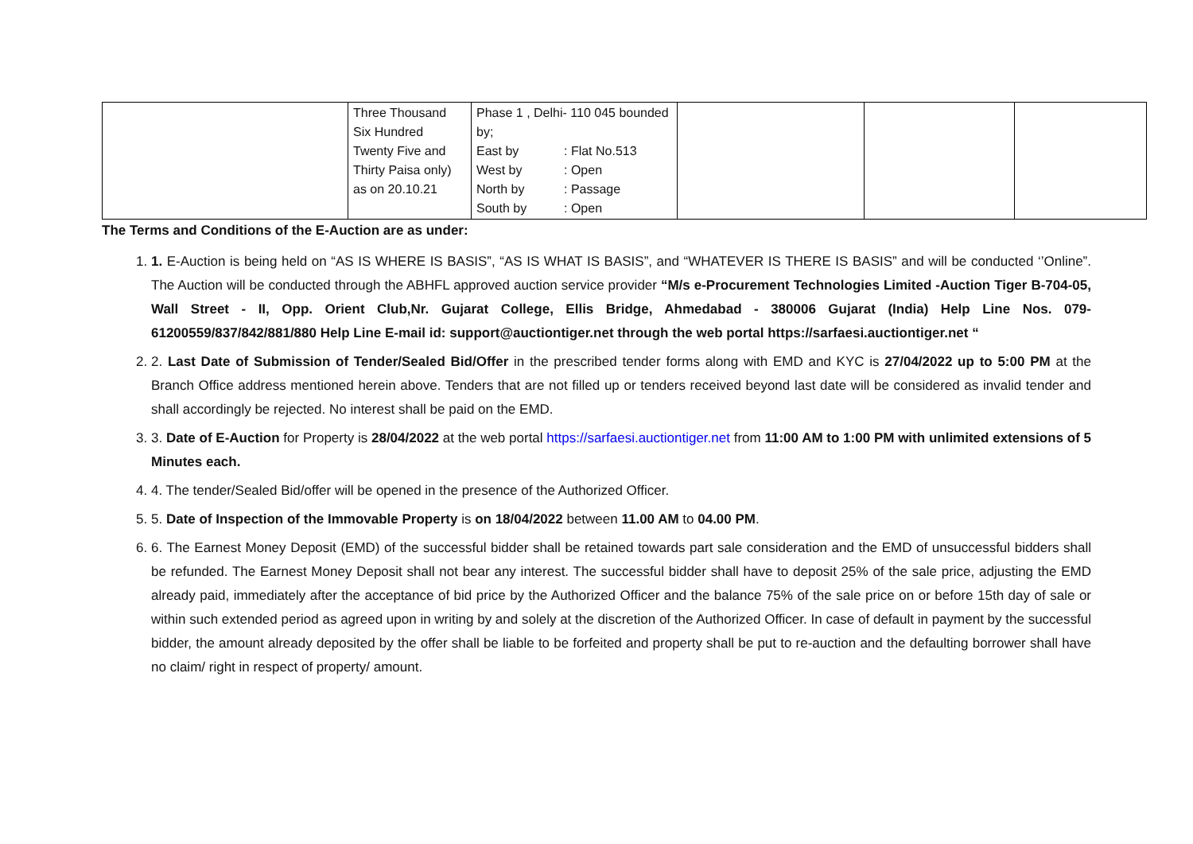| | Three Thousand Six Hundred Twenty Five and Thirty Paisa only) as on 20.10.21 | Phase 1 , Delhi- 110 045 bounded by; / East by / : Flat No.513 / / West by / : Open / / North by / : Passage / / South by / : Open / | | | |
The Terms and Conditions of the E-Auction are as under:
1. 1. E-Auction is being held on “AS IS WHERE IS BASIS”, “AS IS WHAT IS BASIS”, and “WHATEVER IS THERE IS BASIS” and will be conducted ‘’Online”. The Auction will be conducted through the ABHFL approved auction service provider “M/s e-Procurement Technologies Limited -Auction Tiger B-704-05, Wall Street - II, Opp. Orient Club,Nr. Gujarat College, Ellis Bridge, Ahmedabad - 380006 Gujarat (India) Help Line Nos. 079-61200559/837/842/881/880 Help Line E-mail id: support@auctiontiger.net through the web portal https://sarfaesi.auctiontiger.net “
2. 2. Last Date of Submission of Tender/Sealed Bid/Offer in the prescribed tender forms along with EMD and KYC is 27/04/2022 up to 5:00 PM at the Branch Office address mentioned herein above. Tenders that are not filled up or tenders received beyond last date will be considered as invalid tender and shall accordingly be rejected. No interest shall be paid on the EMD.
3. 3. Date of E-Auction for Property is 28/04/2022 at the web portal https://sarfaesi.auctiontiger.net from 11:00 AM to 1:00 PM with unlimited extensions of 5 Minutes each.
4. 4. The tender/Sealed Bid/offer will be opened in the presence of the Authorized Officer.
5. 5. Date of Inspection of the Immovable Property is on 18/04/2022 between 11.00 AM to 04.00 PM.
6. 6. The Earnest Money Deposit (EMD) of the successful bidder shall be retained towards part sale consideration and the EMD of unsuccessful bidders shall be refunded. The Earnest Money Deposit shall not bear any interest. The successful bidder shall have to deposit 25% of the sale price, adjusting the EMD already paid, immediately after the acceptance of bid price by the Authorized Officer and the balance 75% of the sale price on or before 15th day of sale or within such extended period as agreed upon in writing by and solely at the discretion of the Authorized Officer. In case of default in payment by the successful bidder, the amount already deposited by the offer shall be liable to be forfeited and property shall be put to re-auction and the defaulting borrower shall have no claim/ right in respect of property/ amount.